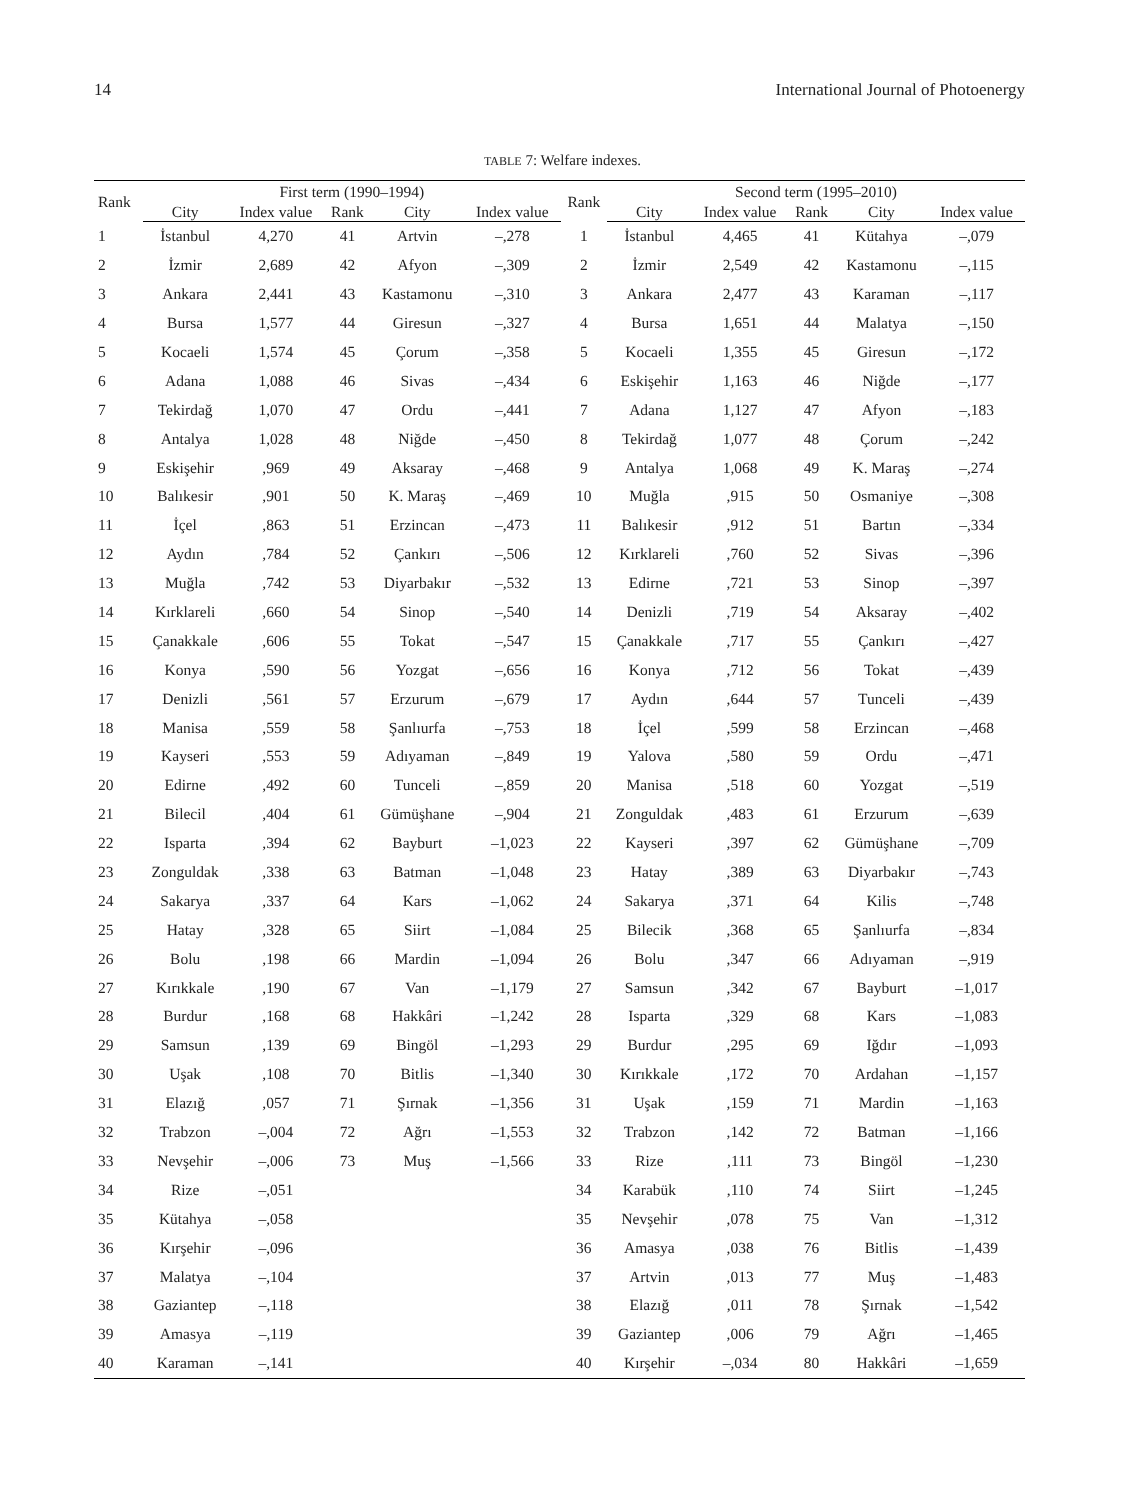14 International Journal of Photoenergy
TABLE 7: Welfare indexes.
| Rank | First term (1990–1994) | | | | | Rank | Second term (1995–2010) | | | | |
| --- | --- | --- | --- | --- | --- | --- | --- | --- | --- | --- | --- |
| | City | Index value | Rank | City | Index value | | City | Index value | Rank | City | Index value |
| 1 | İstanbul | 4,270 | 41 | Artvin | –,278 | 1 | İstanbul | 4,465 | 41 | Kütahya | –,079 |
| 2 | İzmir | 2,689 | 42 | Afyon | –,309 | 2 | İzmir | 2,549 | 42 | Kastamonu | –,115 |
| 3 | Ankara | 2,441 | 43 | Kastamonu | –,310 | 3 | Ankara | 2,477 | 43 | Karaman | –,117 |
| 4 | Bursa | 1,577 | 44 | Giresun | –,327 | 4 | Bursa | 1,651 | 44 | Malatya | –,150 |
| 5 | Kocaeli | 1,574 | 45 | Çorum | –,358 | 5 | Kocaeli | 1,355 | 45 | Giresun | –,172 |
| 6 | Adana | 1,088 | 46 | Sivas | –,434 | 6 | Eskişehir | 1,163 | 46 | Niğde | –,177 |
| 7 | Tekirdağ | 1,070 | 47 | Ordu | –,441 | 7 | Adana | 1,127 | 47 | Afyon | –,183 |
| 8 | Antalya | 1,028 | 48 | Niğde | –,450 | 8 | Tekirdağ | 1,077 | 48 | Çorum | –,242 |
| 9 | Eskişehir | ,969 | 49 | Aksaray | –,468 | 9 | Antalya | 1,068 | 49 | K. Maraş | –,274 |
| 10 | Balıkesir | ,901 | 50 | K. Maraş | –,469 | 10 | Muğla | ,915 | 50 | Osmaniye | –,308 |
| 11 | İçel | ,863 | 51 | Erzincan | –,473 | 11 | Balıkesir | ,912 | 51 | Bartın | –,334 |
| 12 | Aydın | ,784 | 52 | Çankırı | –,506 | 12 | Kırklareli | ,760 | 52 | Sivas | –,396 |
| 13 | Muğla | ,742 | 53 | Diyarbakır | –,532 | 13 | Edirne | ,721 | 53 | Sinop | –,397 |
| 14 | Kırklareli | ,660 | 54 | Sinop | –,540 | 14 | Denizli | ,719 | 54 | Aksaray | –,402 |
| 15 | Çanakkale | ,606 | 55 | Tokat | –,547 | 15 | Çanakkale | ,717 | 55 | Çankırı | –,427 |
| 16 | Konya | ,590 | 56 | Yozgat | –,656 | 16 | Konya | ,712 | 56 | Tokat | –,439 |
| 17 | Denizli | ,561 | 57 | Erzurum | –,679 | 17 | Aydın | ,644 | 57 | Tunceli | –,439 |
| 18 | Manisa | ,559 | 58 | Şanlıurfa | –,753 | 18 | İçel | ,599 | 58 | Erzincan | –,468 |
| 19 | Kayseri | ,553 | 59 | Adıyaman | –,849 | 19 | Yalova | ,580 | 59 | Ordu | –,471 |
| 20 | Edirne | ,492 | 60 | Tunceli | –,859 | 20 | Manisa | ,518 | 60 | Yozgat | –,519 |
| 21 | Bilecil | ,404 | 61 | Gümüşhane | –,904 | 21 | Zonguldak | ,483 | 61 | Erzurum | –,639 |
| 22 | Isparta | ,394 | 62 | Bayburt | –1,023 | 22 | Kayseri | ,397 | 62 | Gümüşhane | –,709 |
| 23 | Zonguldak | ,338 | 63 | Batman | –1,048 | 23 | Hatay | ,389 | 63 | Diyarbakır | –,743 |
| 24 | Sakarya | ,337 | 64 | Kars | –1,062 | 24 | Sakarya | ,371 | 64 | Kilis | –,748 |
| 25 | Hatay | ,328 | 65 | Siirt | –1,084 | 25 | Bilecik | ,368 | 65 | Şanlıurfa | –,834 |
| 26 | Bolu | ,198 | 66 | Mardin | –1,094 | 26 | Bolu | ,347 | 66 | Adıyaman | –,919 |
| 27 | Kırıkkale | ,190 | 67 | Van | –1,179 | 27 | Samsun | ,342 | 67 | Bayburt | –1,017 |
| 28 | Burdur | ,168 | 68 | Hakkâri | –1,242 | 28 | Isparta | ,329 | 68 | Kars | –1,083 |
| 29 | Samsun | ,139 | 69 | Bingöl | –1,293 | 29 | Burdur | ,295 | 69 | Iğdır | –1,093 |
| 30 | Uşak | ,108 | 70 | Bitlis | –1,340 | 30 | Kırıkkale | ,172 | 70 | Ardahan | –1,157 |
| 31 | Elazığ | ,057 | 71 | Şırnak | –1,356 | 31 | Uşak | ,159 | 71 | Mardin | –1,163 |
| 32 | Trabzon | –,004 | 72 | Ağrı | –1,553 | 32 | Trabzon | ,142 | 72 | Batman | –1,166 |
| 33 | Nevşehir | –,006 | 73 | Muş | –1,566 | 33 | Rize | ,111 | 73 | Bingöl | –1,230 |
| 34 | Rize | –,051 | | | | 34 | Karabük | ,110 | 74 | Siirt | –1,245 |
| 35 | Kütahya | –,058 | | | | 35 | Nevşehir | ,078 | 75 | Van | –1,312 |
| 36 | Kırşehir | –,096 | | | | 36 | Amasya | ,038 | 76 | Bitlis | –1,439 |
| 37 | Malatya | –,104 | | | | 37 | Artvin | ,013 | 77 | Muş | –1,483 |
| 38 | Gaziantep | –,118 | | | | 38 | Elazığ | ,011 | 78 | Şırnak | –1,542 |
| 39 | Amasya | –,119 | | | | 39 | Gaziantep | ,006 | 79 | Ağrı | –1,465 |
| 40 | Karaman | –,141 | | | | 40 | Kırşehir | –,034 | 80 | Hakkâri | –1,659 |